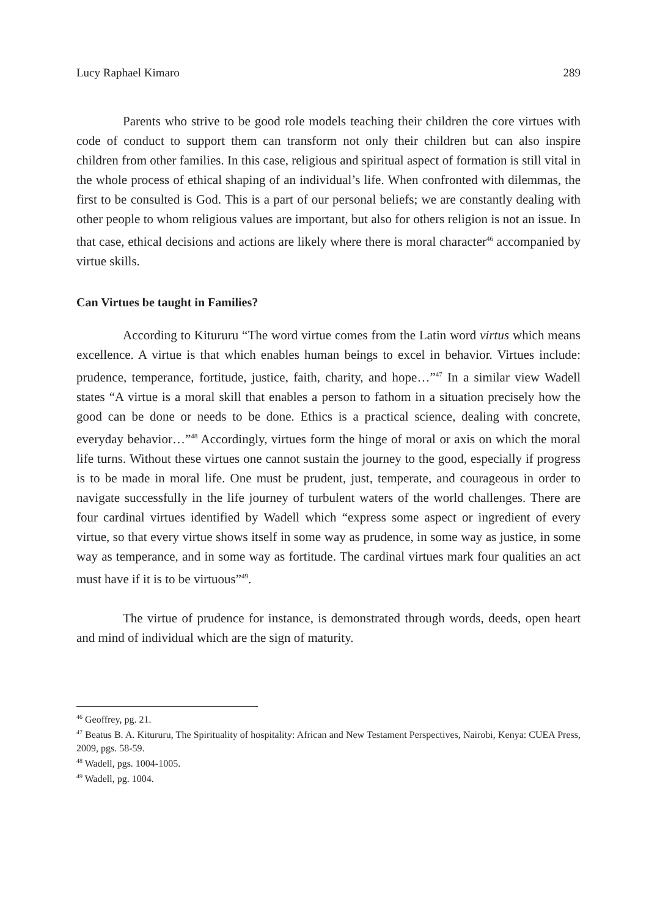Lucy Raphael Kimaro 289
Parents who strive to be good role models teaching their children the core virtues with code of conduct to support them can transform not only their children but can also inspire children from other families. In this case, religious and spiritual aspect of formation is still vital in the whole process of ethical shaping of an individual’s life. When confronted with dilemmas, the first to be consulted is God. This is a part of our personal beliefs; we are constantly dealing with other people to whom religious values are important, but also for others religion is not an issue. In that case, ethical decisions and actions are likely where there is moral character<sup>46</sup> accompanied by virtue skills.
Can Virtues be taught in Families?
According to Kitururu “The word virtue comes from the Latin word virtus which means excellence. A virtue is that which enables human beings to excel in behavior. Virtues include: prudence, temperance, fortitude, justice, faith, charity, and hope…”<sup>47</sup> In a similar view Wadell states “A virtue is a moral skill that enables a person to fathom in a situation precisely how the good can be done or needs to be done. Ethics is a practical science, dealing with concrete, everyday behavior…”<sup>48</sup> Accordingly, virtues form the hinge of moral or axis on which the moral life turns. Without these virtues one cannot sustain the journey to the good, especially if progress is to be made in moral life. One must be prudent, just, temperate, and courageous in order to navigate successfully in the life journey of turbulent waters of the world challenges. There are four cardinal virtues identified by Wadell which “express some aspect or ingredient of every virtue, so that every virtue shows itself in some way as prudence, in some way as justice, in some way as temperance, and in some way as fortitude. The cardinal virtues mark four qualities an act must have if it is to be virtuous”<sup>49</sup>.
The virtue of prudence for instance, is demonstrated through words, deeds, open heart and mind of individual which are the sign of maturity.
<sup>46</sup> Geoffrey, pg. 21.
<sup>47</sup> Beatus B. A. Kitururu, The Spirituality of hospitality: African and New Testament Perspectives, Nairobi, Kenya: CUEA Press, 2009, pgs. 58-59.
<sup>48</sup> Wadell, pgs. 1004-1005.
<sup>49</sup> Wadell, pg. 1004.